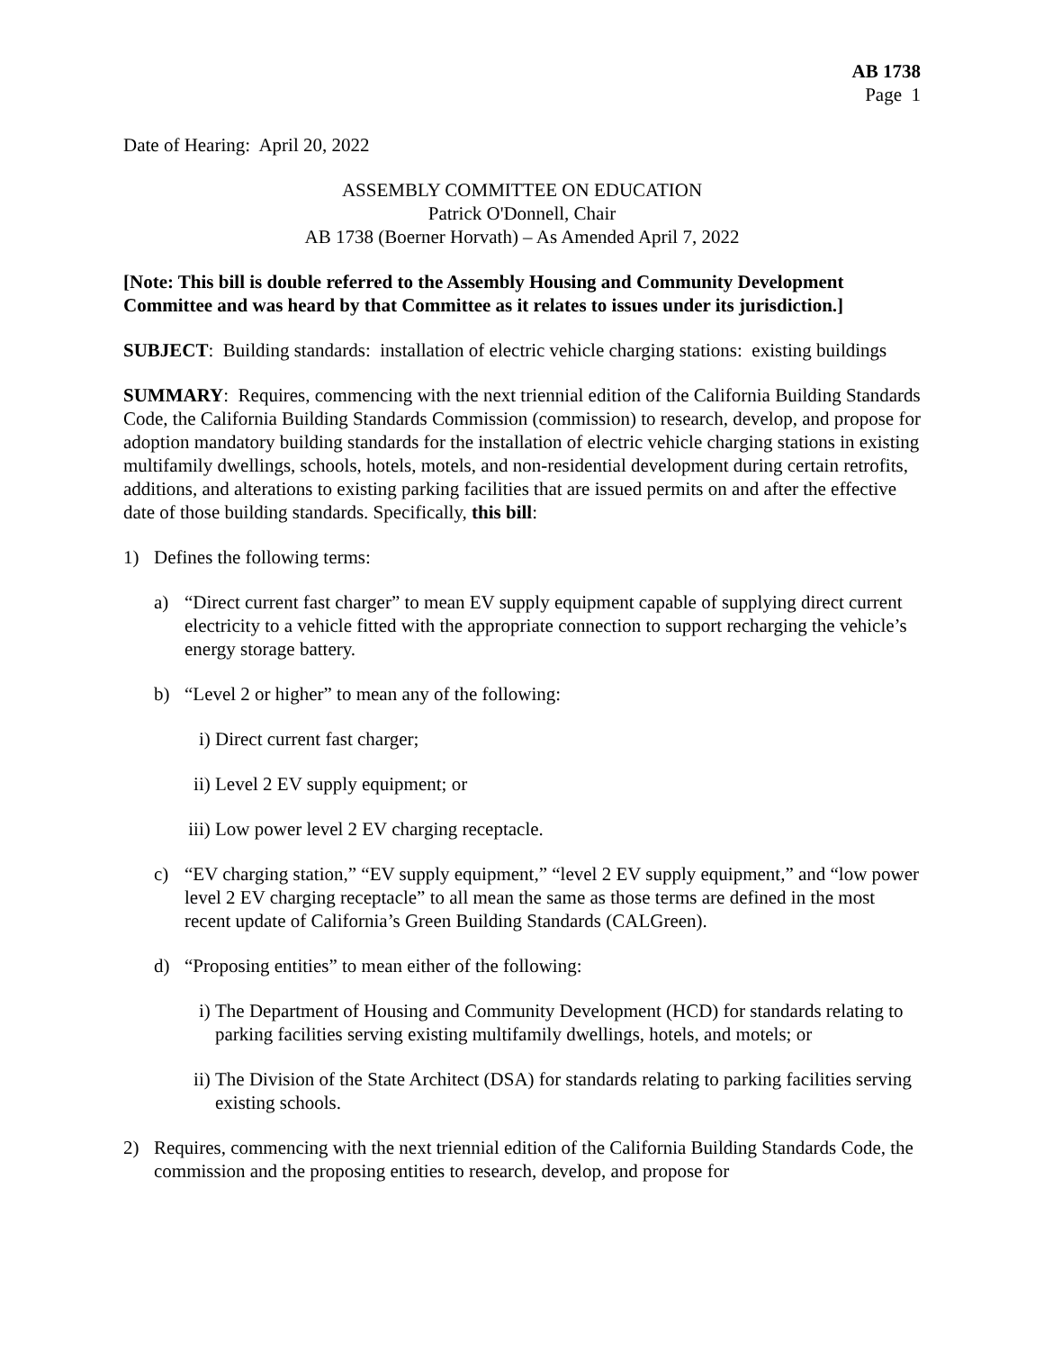AB 1738
Page 1
Date of Hearing: April 20, 2022
ASSEMBLY COMMITTEE ON EDUCATION
Patrick O'Donnell, Chair
AB 1738 (Boerner Horvath) – As Amended April 7, 2022
[Note: This bill is double referred to the Assembly Housing and Community Development Committee and was heard by that Committee as it relates to issues under its jurisdiction.]
SUBJECT: Building standards: installation of electric vehicle charging stations: existing buildings
SUMMARY: Requires, commencing with the next triennial edition of the California Building Standards Code, the California Building Standards Commission (commission) to research, develop, and propose for adoption mandatory building standards for the installation of electric vehicle charging stations in existing multifamily dwellings, schools, hotels, motels, and non-residential development during certain retrofits, additions, and alterations to existing parking facilities that are issued permits on and after the effective date of those building standards. Specifically, this bill:
1) Defines the following terms:
a) “Direct current fast charger” to mean EV supply equipment capable of supplying direct current electricity to a vehicle fitted with the appropriate connection to support recharging the vehicle’s energy storage battery.
b) “Level 2 or higher” to mean any of the following:
i) Direct current fast charger;
ii) Level 2 EV supply equipment; or
iii) Low power level 2 EV charging receptacle.
c) “EV charging station,” “EV supply equipment,” “level 2 EV supply equipment,” and “low power level 2 EV charging receptacle” to all mean the same as those terms are defined in the most recent update of California’s Green Building Standards (CALGreen).
d) “Proposing entities” to mean either of the following:
i) The Department of Housing and Community Development (HCD) for standards relating to parking facilities serving existing multifamily dwellings, hotels, and motels; or
ii) The Division of the State Architect (DSA) for standards relating to parking facilities serving existing schools.
2) Requires, commencing with the next triennial edition of the California Building Standards Code, the commission and the proposing entities to research, develop, and propose for